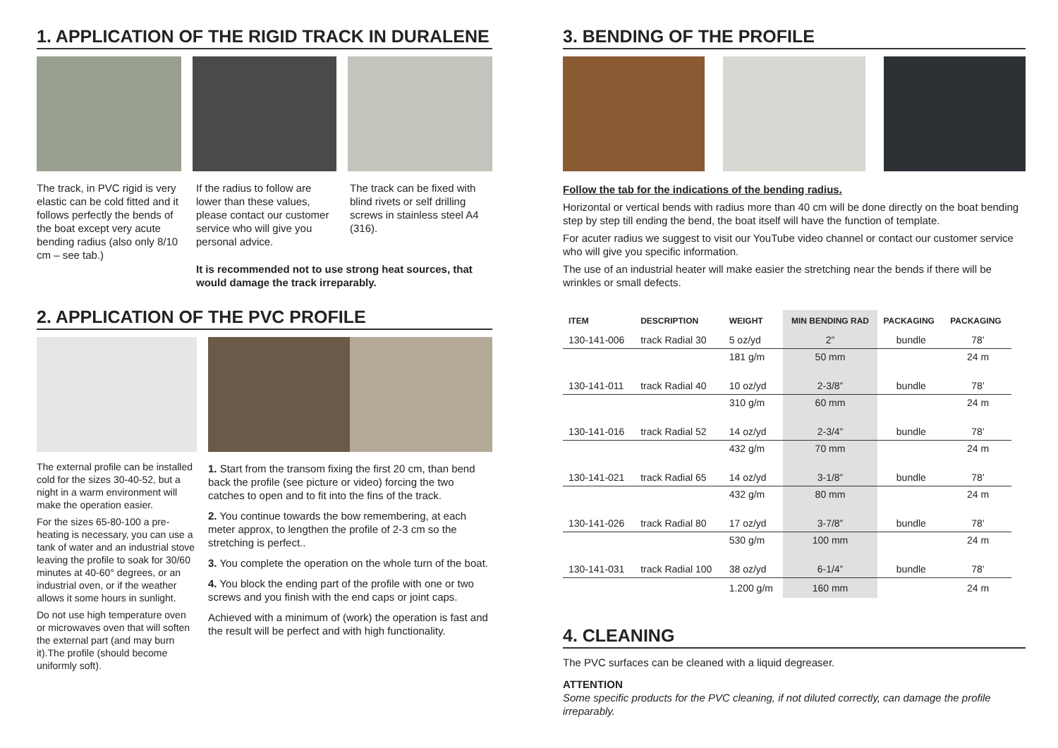1. APPLICATION OF THE RIGID TRACK IN DURALENE
The track, in PVC rigid is very elastic can be cold fitted and it follows perfectly the bends of the boat except very acute bending radius (also only 8/10 cm – see tab.)
If the radius to follow are lower than these values, please contact our customer service who will give you personal advice.
The track can be fixed with blind rivets or self drilling screws in stainless steel A4 (316).
It is recommended not to use strong heat sources, that would damage the track irreparably.
2. APPLICATION OF THE PVC PROFILE
The external profile can be installed cold for the sizes 30-40-52, but a night in a warm environment will make the operation easier.
For the sizes 65-80-100 a pre-heating is necessary, you can use a tank of water and an industrial stove leaving the profile to soak for 30/60 minutes at 40-60° degrees, or an industrial oven, or if the weather allows it some hours in sunlight.
Do not use high temperature oven or microwaves oven that will soften the external part (and may burn it).The profile (should become uniformly soft).
1. Start from the transom fixing the first 20 cm, than bend back the profile (see picture or video) forcing the two catches to open and to fit into the fins of the track.
2. You continue towards the bow remembering, at each meter approx, to lengthen the profile of 2-3 cm so the stretching is perfect..
3. You complete the operation on the whole turn of the boat.
4. You block the ending part of the profile with one or two screws and you finish with the end caps or joint caps.
Achieved with a minimum of (work) the operation is fast and the result will be perfect and with high functionality.
3. BENDING OF THE PROFILE
Follow the tab for the indications of the bending radius.
Horizontal or vertical bends with radius more than 40 cm will be done directly on the boat bending step by step till ending the bend, the boat itself will have the function of template.
For acuter radius we suggest to visit our YouTube video channel or contact our customer service who will give you specific information.
The use of an industrial heater will make easier the stretching near the bends if there will be wrinkles or small defects.
| ITEM | DESCRIPTION | WEIGHT | MIN BENDING RAD | PACKAGING | PACKAGING |
| --- | --- | --- | --- | --- | --- |
| 130-141-006 | track Radial 30 | 5 oz/yd | 2” | bundle | 78’ |
| | | 181 g/m | 50 mm | | 24 m |
| 130-141-011 | track Radial 40 | 10 oz/yd | 2-3/8” | bundle | 78’ |
| | | 310 g/m | 60 mm | | 24 m |
| 130-141-016 | track Radial 52 | 14 oz/yd | 2-3/4” | bundle | 78’ |
| | | 432 g/m | 70 mm | | 24 m |
| 130-141-021 | track Radial 65 | 14 oz/yd | 3-1/8” | bundle | 78’ |
| | | 432 g/m | 80 mm | | 24 m |
| 130-141-026 | track Radial 80 | 17 oz/yd | 3-7/8” | bundle | 78’ |
| | | 530 g/m | 100 mm | | 24 m |
| 130-141-031 | track Radial 100 | 38 oz/yd | 6-1/4” | bundle | 78’ |
| | | 1.200 g/m | 160 mm | | 24 m |
4. CLEANING
The PVC surfaces can be cleaned with a liquid degreaser.
ATTENTION
Some specific products for the PVC cleaning, if not diluted correctly, can damage the profile irreparably.